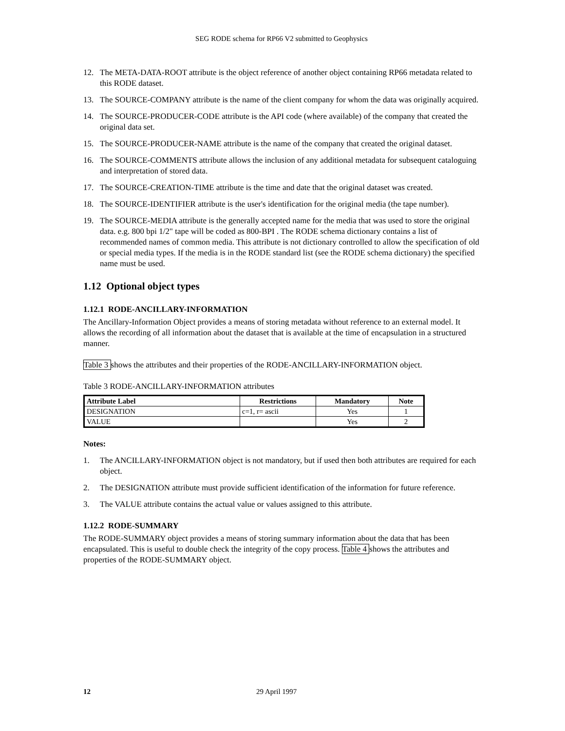SEG RODE schema for RP66 V2 submitted to Geophysics
12. The META-DATA-ROOT attribute is the object reference of another object containing RP66 metadata related to this RODE dataset.
13. The SOURCE-COMPANY attribute is the name of the client company for whom the data was originally acquired.
14. The SOURCE-PRODUCER-CODE attribute is the API code (where available) of the company that created the original data set.
15. The SOURCE-PRODUCER-NAME attribute is the name of the company that created the original dataset.
16. The SOURCE-COMMENTS attribute allows the inclusion of any additional metadata for subsequent cataloguing and interpretation of stored data.
17. The SOURCE-CREATION-TIME attribute is the time and date that the original dataset was created.
18. The SOURCE-IDENTIFIER attribute is the user's identification for the original media (the tape number).
19. The SOURCE-MEDIA attribute is the generally accepted name for the media that was used to store the original data. e.g. 800 bpi 1/2" tape will be coded as 800-BPI . The RODE schema dictionary contains a list of recommended names of common media. This attribute is not dictionary controlled to allow the specification of old or special media types. If the media is in the RODE standard list (see the RODE schema dictionary) the specified name must be used.
1.12 Optional object types
1.12.1 RODE-ANCILLARY-INFORMATION
The Ancillary-Information Object provides a means of storing metadata without reference to an external model. It allows the recording of all information about the dataset that is available at the time of encapsulation in a structured manner.
Table 3 shows the attributes and their properties of the RODE-ANCILLARY-INFORMATION object.
Table 3 RODE-ANCILLARY-INFORMATION attributes
| Attribute Label | Restrictions | Mandatory | Note |
| --- | --- | --- | --- |
| DESIGNATION | c=1, r= ascii | Yes | 1 |
| VALUE | | Yes | 2 |
Notes:
1. The ANCILLARY-INFORMATION object is not mandatory, but if used then both attributes are required for each object.
2. The DESIGNATION attribute must provide sufficient identification of the information for future reference.
3. The VALUE attribute contains the actual value or values assigned to this attribute.
1.12.2 RODE-SUMMARY
The RODE-SUMMARY object provides a means of storing summary information about the data that has been encapsulated. This is useful to double check the integrity of the copy process. Table 4 shows the attributes and properties of the RODE-SUMMARY object.
12 29 April 1997